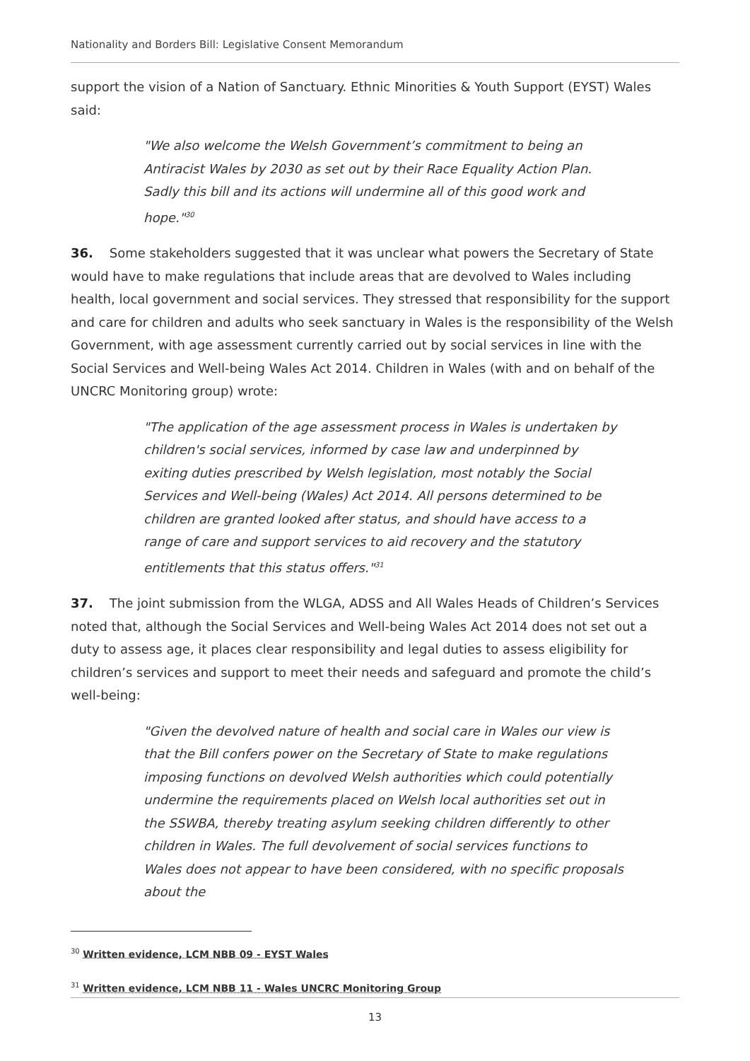Nationality and Borders Bill: Legislative Consent Memorandum
support the vision of a Nation of Sanctuary. Ethnic Minorities & Youth Support (EYST) Wales said:
"We also welcome the Welsh Government’s commitment to being an Antiracist Wales by 2030 as set out by their Race Equality Action Plan. Sadly this bill and its actions will undermine all of this good work and hope."<sup>30</sup>
36. Some stakeholders suggested that it was unclear what powers the Secretary of State would have to make regulations that include areas that are devolved to Wales including health, local government and social services. They stressed that responsibility for the support and care for children and adults who seek sanctuary in Wales is the responsibility of the Welsh Government, with age assessment currently carried out by social services in line with the Social Services and Well-being Wales Act 2014. Children in Wales (with and on behalf of the UNCRC Monitoring group) wrote:
"The application of the age assessment process in Wales is undertaken by children's social services, informed by case law and underpinned by exiting duties prescribed by Welsh legislation, most notably the Social Services and Well-being (Wales) Act 2014. All persons determined to be children are granted looked after status, and should have access to a range of care and support services to aid recovery and the statutory entitlements that this status offers."<sup>31</sup>
37. The joint submission from the WLGA, ADSS and All Wales Heads of Children’s Services noted that, although the Social Services and Well-being Wales Act 2014 does not set out a duty to assess age, it places clear responsibility and legal duties to assess eligibility for children’s services and support to meet their needs and safeguard and promote the child’s well-being:
"Given the devolved nature of health and social care in Wales our view is that the Bill confers power on the Secretary of State to make regulations imposing functions on devolved Welsh authorities which could potentially undermine the requirements placed on Welsh local authorities set out in the SSWBA, thereby treating asylum seeking children differently to other children in Wales. The full devolvement of social services functions to Wales does not appear to have been considered, with no specific proposals about the
<sup>30</sup> Written evidence, LCM NBB 09 - EYST Wales
<sup>31</sup> Written evidence, LCM NBB 11 - Wales UNCRC Monitoring Group
13